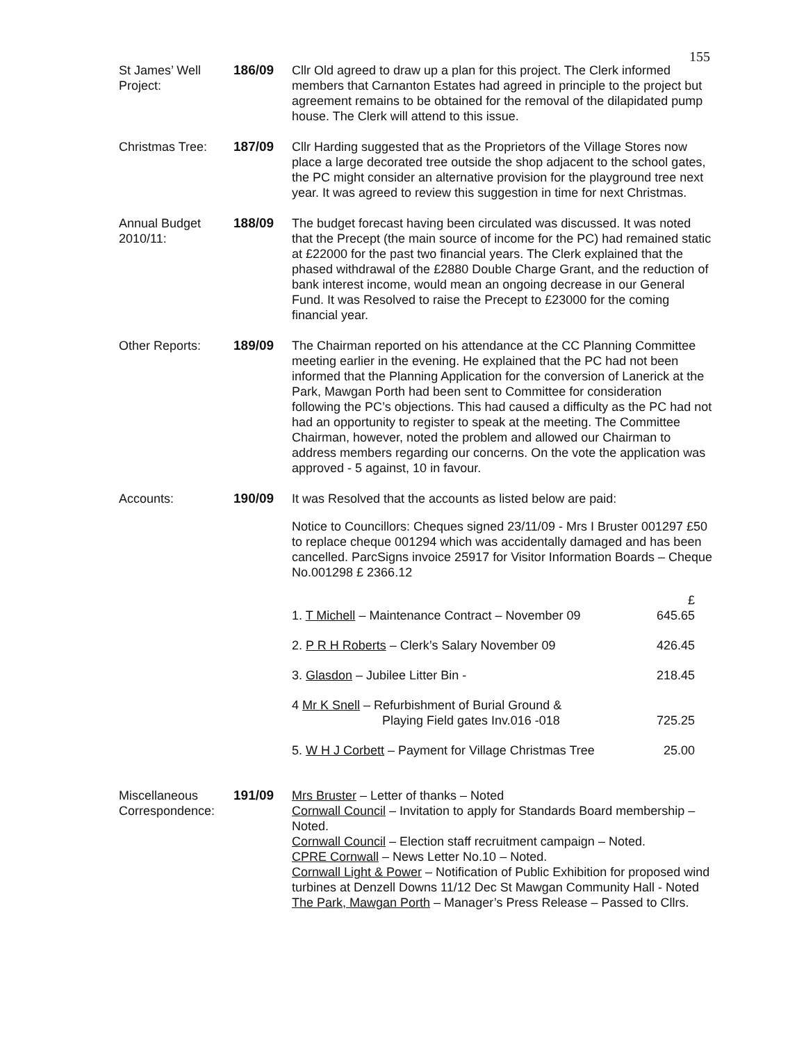155
St James’ Well Project:
186/09 Cllr Old agreed to draw up a plan for this project. The Clerk informed members that Carnanton Estates had agreed in principle to the project but agreement remains to be obtained for the removal of the dilapidated pump house. The Clerk will attend to this issue.
Christmas Tree: 187/09 Cllr Harding suggested that as the Proprietors of the Village Stores now place a large decorated tree outside the shop adjacent to the school gates, the PC might consider an alternative provision for the playground tree next year. It was agreed to review this suggestion in time for next Christmas.
Annual Budget 2010/11:
188/09 The budget forecast having been circulated was discussed. It was noted that the Precept (the main source of income for the PC) had remained static at £22000 for the past two financial years. The Clerk explained that the phased withdrawal of the £2880 Double Charge Grant, and the reduction of bank interest income, would mean an ongoing decrease in our General Fund. It was Resolved to raise the Precept to £23000 for the coming financial year.
Other Reports: 189/09 The Chairman reported on his attendance at the CC Planning Committee meeting earlier in the evening. He explained that the PC had not been informed that the Planning Application for the conversion of Lanerick at the Park, Mawgan Porth had been sent to Committee for consideration following the PC’s objections. This had caused a difficulty as the PC had not had an opportunity to register to speak at the meeting. The Committee Chairman, however, noted the problem and allowed our Chairman to address members regarding our concerns. On the vote the application was approved - 5 against, 10 in favour.
Accounts: 190/09 It was Resolved that the accounts as listed below are paid:
Notice to Councillors: Cheques signed 23/11/09 - Mrs I Bruster 001297 £50 to replace cheque 001294 which was accidentally damaged and has been cancelled. ParcSigns invoice 25917 for Visitor Information Boards – Cheque No.001298 £ 2366.12
| 1. T Michell – Maintenance Contract – November 09 | £ 645.65 |
| 2. P R H Roberts – Clerk’s Salary November 09 | 426.45 |
| 3. Glasdon – Jubilee Litter Bin - | 218.45 |
| 4 Mr K Snell – Refurbishment of Burial Ground & Playing Field gates Inv.016 -018 | 725.25 |
| 5. W H J Corbett – Payment for Village Christmas Tree | 25.00 |
Miscellaneous Correspondence:
191/09 Mrs Bruster – Letter of thanks – Noted
Cornwall Council – Invitation to apply for Standards Board membership – Noted.
Cornwall Council – Election staff recruitment campaign – Noted.
CPRE Cornwall – News Letter No.10 – Noted.
Cornwall Light & Power – Notification of Public Exhibition for proposed wind turbines at Denzell Downs 11/12 Dec St Mawgan Community Hall - Noted
The Park, Mawgan Porth – Manager’s Press Release – Passed to Cllrs.